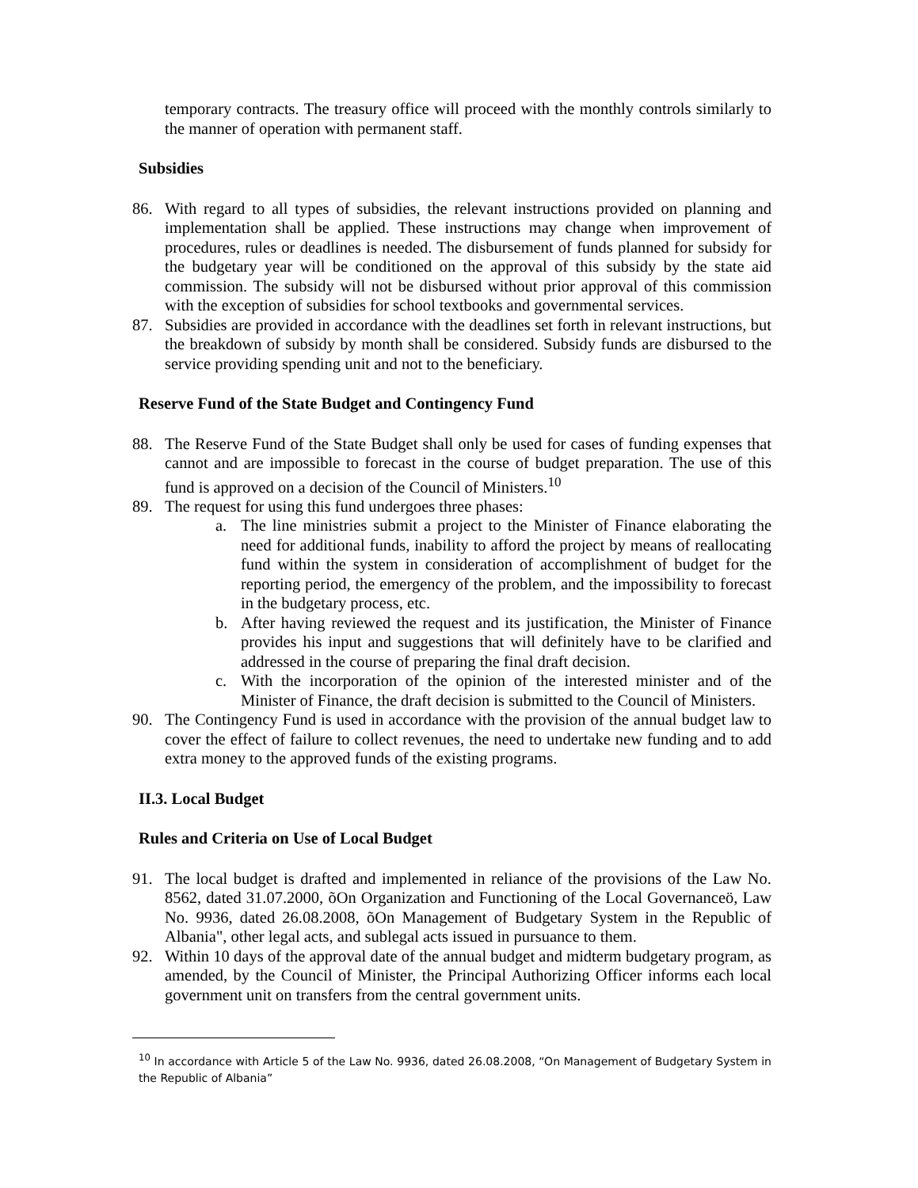temporary contracts. The treasury office will proceed with the monthly controls similarly to the manner of operation with permanent staff.
Subsidies
86. With regard to all types of subsidies, the relevant instructions provided on planning and implementation shall be applied. These instructions may change when improvement of procedures, rules or deadlines is needed. The disbursement of funds planned for subsidy for the budgetary year will be conditioned on the approval of this subsidy by the state aid commission. The subsidy will not be disbursed without prior approval of this commission with the exception of subsidies for school textbooks and governmental services.
87. Subsidies are provided in accordance with the deadlines set forth in relevant instructions, but the breakdown of subsidy by month shall be considered. Subsidy funds are disbursed to the service providing spending unit and not to the beneficiary.
Reserve Fund of the State Budget and Contingency Fund
88. The Reserve Fund of the State Budget shall only be used for cases of funding expenses that cannot and are impossible to forecast in the course of budget preparation. The use of this fund is approved on a decision of the Council of Ministers.<sup>10</sup>
89. The request for using this fund undergoes three phases:
a. The line ministries submit a project to the Minister of Finance elaborating the need for additional funds, inability to afford the project by means of reallocating fund within the system in consideration of accomplishment of budget for the reporting period, the emergency of the problem, and the impossibility to forecast in the budgetary process, etc.
b. After having reviewed the request and its justification, the Minister of Finance provides his input and suggestions that will definitely have to be clarified and addressed in the course of preparing the final draft decision.
c. With the incorporation of the opinion of the interested minister and of the Minister of Finance, the draft decision is submitted to the Council of Ministers.
90. The Contingency Fund is used in accordance with the provision of the annual budget law to cover the effect of failure to collect revenues, the need to undertake new funding and to add extra money to the approved funds of the existing programs.
II.3. Local Budget
Rules and Criteria on Use of Local Budget
91. The local budget is drafted and implemented in reliance of the provisions of the Law No. 8562, dated 31.07.2000, õOn Organization and Functioning of the Local Governanceö, Law No. 9936, dated 26.08.2008, õOn Management of Budgetary System in the Republic of Albania", other legal acts, and sublegal acts issued in pursuance to them.
92. Within 10 days of the approval date of the annual budget and midterm budgetary program, as amended, by the Council of Minister, the Principal Authorizing Officer informs each local government unit on transfers from the central government units.
<sup>10</sup> In accordance with Article 5 of the Law No. 9936, dated 26.08.2008, “On Management of Budgetary System in the Republic of Albania”